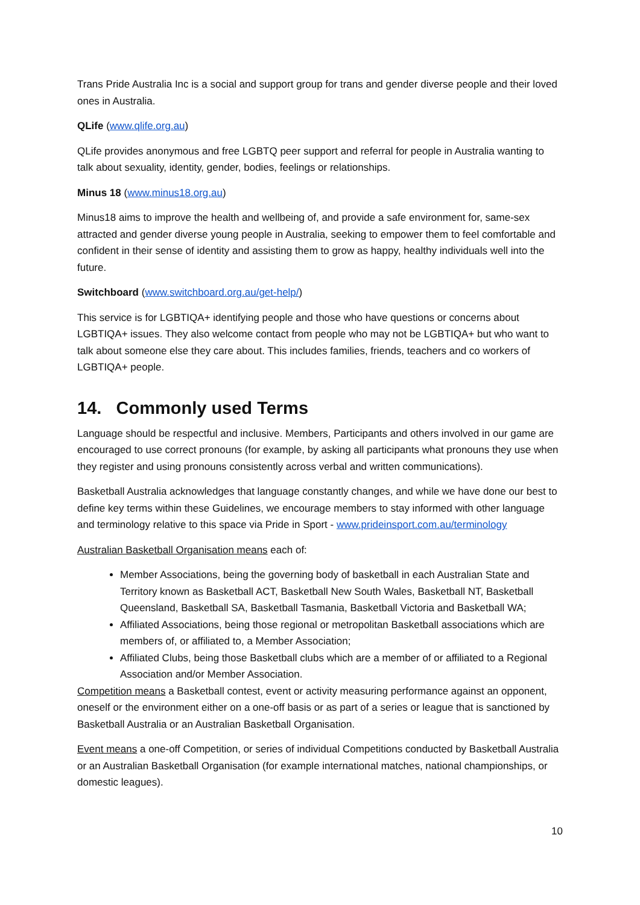Trans Pride Australia Inc is a social and support group for trans and gender diverse people and their loved ones in Australia.
QLife (www.qlife.org.au)
QLife provides anonymous and free LGBTQ peer support and referral for people in Australia wanting to talk about sexuality, identity, gender, bodies, feelings or relationships.
Minus 18 (www.minus18.org.au)
Minus18 aims to improve the health and wellbeing of, and provide a safe environment for, same-sex attracted and gender diverse young people in Australia, seeking to empower them to feel comfortable and confident in their sense of identity and assisting them to grow as happy, healthy individuals well into the future.
Switchboard (www.switchboard.org.au/get-help/)
This service is for LGBTIQA+ identifying people and those who have questions or concerns about LGBTIQA+ issues. They also welcome contact from people who may not be LGBTIQA+ but who want to talk about someone else they care about. This includes families, friends, teachers and co workers of LGBTIQA+ people.
14. Commonly used Terms
Language should be respectful and inclusive. Members, Participants and others involved in our game are encouraged to use correct pronouns (for example, by asking all participants what pronouns they use when they register and using pronouns consistently across verbal and written communications).
Basketball Australia acknowledges that language constantly changes, and while we have done our best to define key terms within these Guidelines, we encourage members to stay informed with other language and terminology relative to this space via Pride in Sport - www.prideinsport.com.au/terminology
Australian Basketball Organisation means each of:
Member Associations, being the governing body of basketball in each Australian State and Territory known as Basketball ACT, Basketball New South Wales, Basketball NT, Basketball Queensland, Basketball SA, Basketball Tasmania, Basketball Victoria and Basketball WA;
Affiliated Associations, being those regional or metropolitan Basketball associations which are members of, or affiliated to, a Member Association;
Affiliated Clubs, being those Basketball clubs which are a member of or affiliated to a Regional Association and/or Member Association.
Competition means a Basketball contest, event or activity measuring performance against an opponent, oneself or the environment either on a one-off basis or as part of a series or league that is sanctioned by Basketball Australia or an Australian Basketball Organisation.
Event means a one-off Competition, or series of individual Competitions conducted by Basketball Australia or an Australian Basketball Organisation (for example international matches, national championships, or domestic leagues).
10